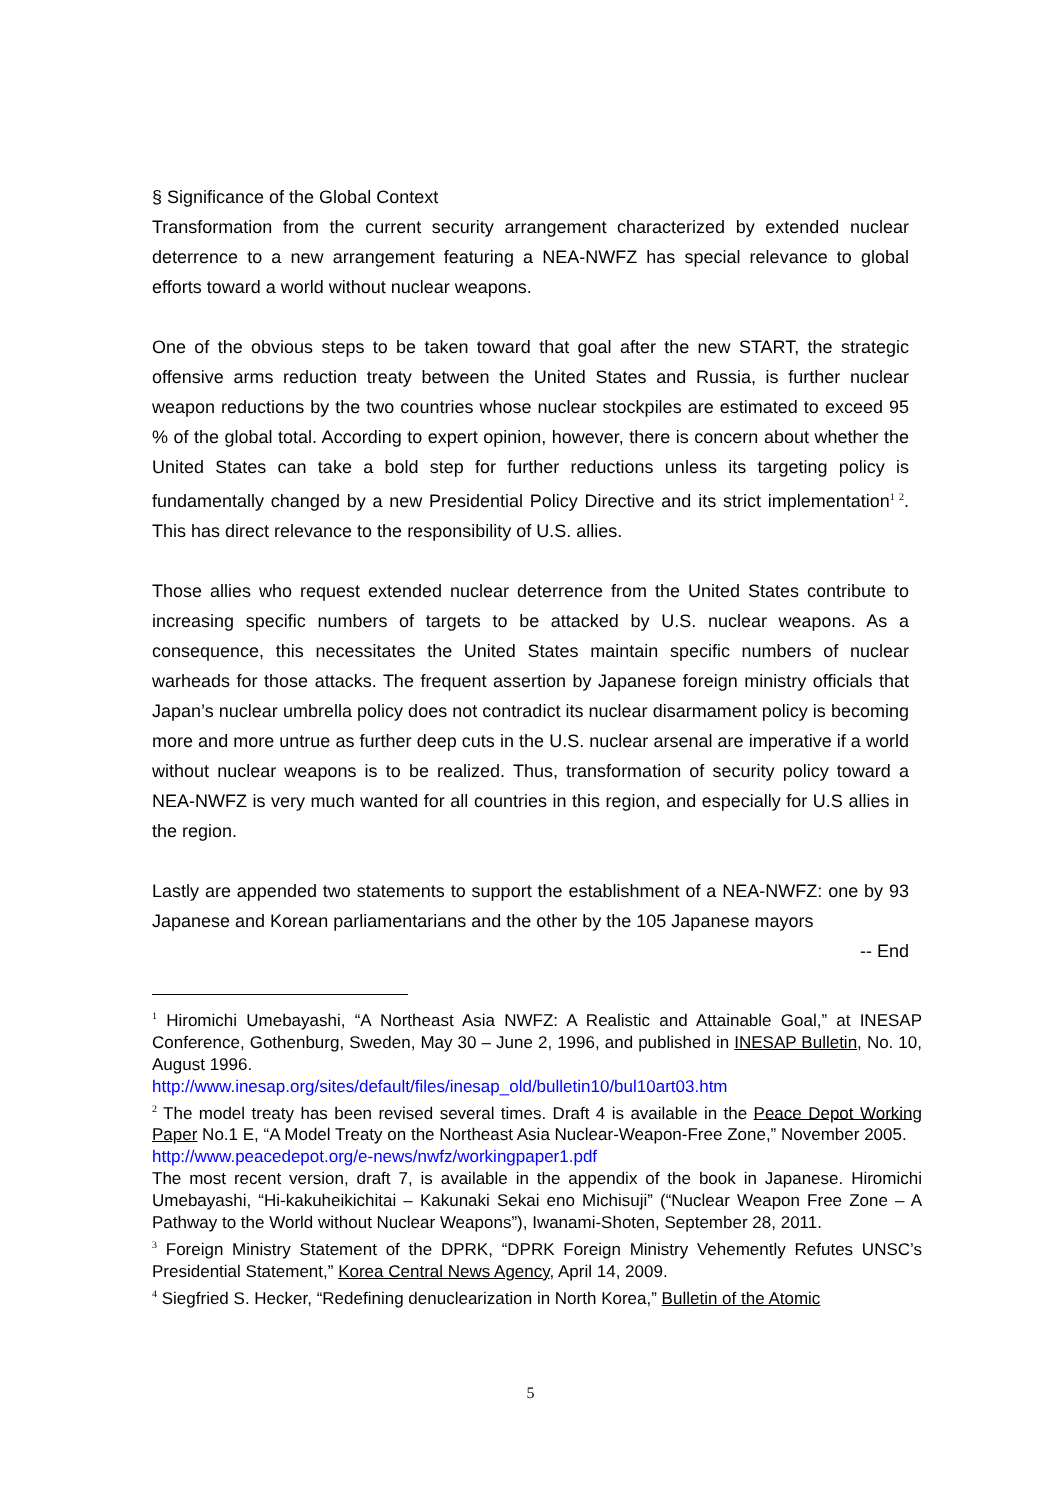§ Significance of the Global Context
Transformation from the current security arrangement characterized by extended nuclear deterrence to a new arrangement featuring a NEA-NWFZ has special relevance to global efforts toward a world without nuclear weapons.
One of the obvious steps to be taken toward that goal after the new START, the strategic offensive arms reduction treaty between the United States and Russia, is further nuclear weapon reductions by the two countries whose nuclear stockpiles are estimated to exceed 95 % of the global total. According to expert opinion, however, there is concern about whether the United States can take a bold step for further reductions unless its targeting policy is fundamentally changed by a new Presidential Policy Directive and its strict implementation<sup>1 2</sup>. This has direct relevance to the responsibility of U.S. allies.
Those allies who request extended nuclear deterrence from the United States contribute to increasing specific numbers of targets to be attacked by U.S. nuclear weapons. As a consequence, this necessitates the United States maintain specific numbers of nuclear warheads for those attacks. The frequent assertion by Japanese foreign ministry officials that Japan’s nuclear umbrella policy does not contradict its nuclear disarmament policy is becoming more and more untrue as further deep cuts in the U.S. nuclear arsenal are imperative if a world without nuclear weapons is to be realized. Thus, transformation of security policy toward a NEA-NWFZ is very much wanted for all countries in this region, and especially for U.S allies in the region.
Lastly are appended two statements to support the establishment of a NEA-NWFZ: one by 93 Japanese and Korean parliamentarians and the other by the 105 Japanese mayors
-- End
<sup>1</sup> Hiromichi Umebayashi, “A Northeast Asia NWFZ: A Realistic and Attainable Goal,” at INESAP Conference, Gothenburg, Sweden, May 30 – June 2, 1996, and published in INESAP Bulletin, No. 10, August 1996.
http://www.inesap.org/sites/default/files/inesap_old/bulletin10/bul10art03.htm
<sup>2</sup> The model treaty has been revised several times. Draft 4 is available in the Peace Depot Working Paper No.1 E, “A Model Treaty on the Northeast Asia Nuclear-Weapon-Free Zone,” November 2005.
http://www.peacedepot.org/e-news/nwfz/workingpaper1.pdf
The most recent version, draft 7, is available in the appendix of the book in Japanese. Hiromichi Umebayashi, “Hi-kakuheikichitai – Kakunaki Sekai eno Michisuji” (“Nuclear Weapon Free Zone – A Pathway to the World without Nuclear Weapons”), Iwanami-Shoten, September 28, 2011.
<sup>3</sup> Foreign Ministry Statement of the DPRK, “DPRK Foreign Ministry Vehemently Refutes UNSC’s Presidential Statement,” Korea Central News Agency, April 14, 2009.
<sup>4</sup> Siegfried S. Hecker, “Redefining denuclearization in North Korea,” Bulletin of the Atomic
5